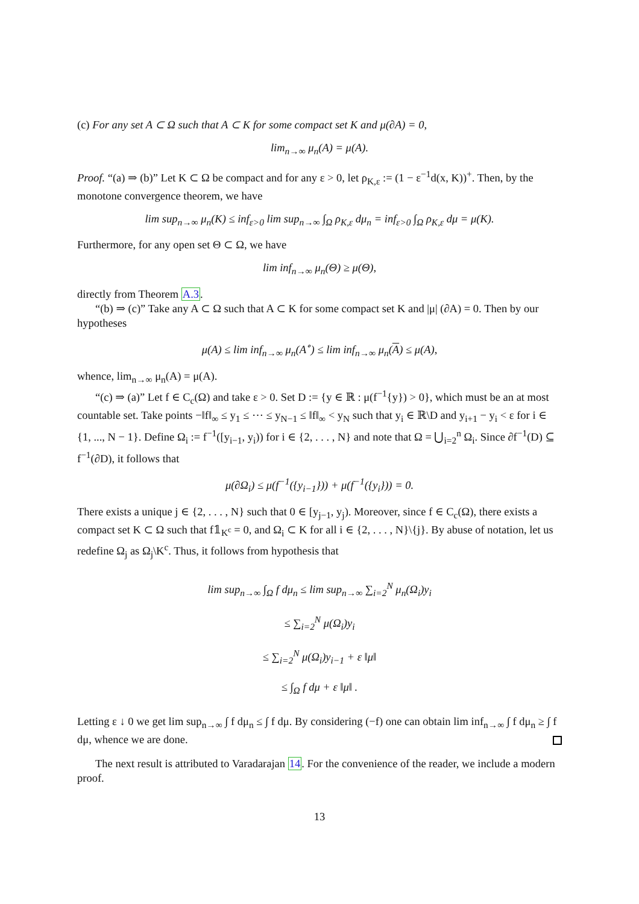(c) For any set A ⊂ Ω such that A ⊂ K for some compact set K and μ(∂A) = 0,
lim<sub>n→∞</sub> μ<sub>n</sub>(A) = μ(A).
Proof. “(a) ⇒ (b)” Let K ⊂ Ω be compact and for any ε > 0, let ρ<sub>K,ε</sub> := (1 − ε<sup>−1</sup>d(x, K))<sup>+</sup>. Then, by the monotone convergence theorem, we have
lim sup<sub>n→∞</sub> μ<sub>n</sub>(K) ≤ inf<sub>ε>0</sub> lim sup<sub>n→∞</sub> ∫<sub>Ω</sub> ρ<sub>K,ε</sub> dμ<sub>n</sub> = inf<sub>ε>0</sub> ∫<sub>Ω</sub> ρ<sub>K,ε</sub> dμ = μ(K).
Furthermore, for any open set Θ ⊂ Ω, we have
lim inf<sub>n→∞</sub> μ<sub>n</sub>(Θ) ≥ μ(Θ),
directly from Theorem A.3.
“(b) ⇒ (c)” Take any A ⊂ Ω such that A ⊂ K for some compact set K and |μ| (∂A) = 0. Then by our hypotheses
μ(A) ≤ lim inf<sub>n→∞</sub> μ<sub>n</sub>(A<sup>∘</sup>) ≤ lim inf<sub>n→∞</sub> μ<sub>n</sub>(A) ≤ μ(A),
whence, lim<sub>n→∞</sub> μ<sub>n</sub>(A) = μ(A).
“(c) ⇒ (a)” Let f ∈ C<sub>c</sub>(Ω) and take ε > 0. Set D := {y ∈ ℝ : μ(f<sup>−1</sup>{y}) > 0}, which must be an at most countable set. Take points −‖f‖<sub>∞</sub> ≤ y<sub>1</sub> ≤ ⋯ ≤ y<sub>N−1</sub> ≤ ‖f‖<sub>∞</sub> < y<sub>N</sub> such that y<sub>i</sub> ∈ ℝ\D and y<sub>i+1</sub> − y<sub>i</sub> < ε for i ∈ {1, ..., N − 1}. Define Ω<sub>i</sub> := f<sup>−1</sup>([y<sub>i−1</sub>, y<sub>i</sub>)) for i ∈ {2, . . . , N} and note that Ω = ⋃<sub>i=2</sub><sup>n</sup> Ω<sub>i</sub>. Since ∂f<sup>−1</sup>(D) ⊆ f<sup>−1</sup>(∂D), it follows that
μ(∂Ω<sub>i</sub>) ≤ μ(f<sup>−1</sup>({y<sub>i−1</sub>})) + μ(f<sup>−1</sup>({y<sub>i</sub>})) = 0.
There exists a unique j ∈ {2, . . . , N} such that 0 ∈ [y<sub>j−1</sub>, y<sub>j</sub>). Moreover, since f ∈ C<sub>c</sub>(Ω), there exists a compact set K ⊂ Ω such that f𝟙<sub>K<sup>c</sup></sub> = 0, and Ω<sub>i</sub> ⊂ K for all i ∈ {2, . . . , N}\{j}. By abuse of notation, let us redefine Ω<sub>j</sub> as Ω<sub>j</sub>\K<sup>c</sup>. Thus, it follows from hypothesis that
lim sup<sub>n→∞</sub> ∫<sub>Ω</sub> f dμ<sub>n</sub> ≤ lim sup<sub>n→∞</sub> ∑<sub>i=2</sub><sup>N</sup> μ<sub>n</sub>(Ω<sub>i</sub>)y<sub>i</sub>
≤ ∑<sub>i=2</sub><sup>N</sup> μ(Ω<sub>i</sub>)y<sub>i</sub>
≤ ∑<sub>i=2</sub><sup>N</sup> μ(Ω<sub>i</sub>)y<sub>i−1</sub> + ε ‖μ‖
≤ ∫<sub>Ω</sub> f dμ + ε ‖μ‖ .
Letting ε ↓ 0 we get lim sup<sub>n→∞</sub> ∫ f dμ<sub>n</sub> ≤ ∫ f dμ. By considering (−f) one can obtain lim inf<sub>n→∞</sub> ∫ f dμ<sub>n</sub> ≥ ∫ f dμ, whence we are done.
The next result is attributed to Varadarajan 14. For the convenience of the reader, we include a modern proof.
13